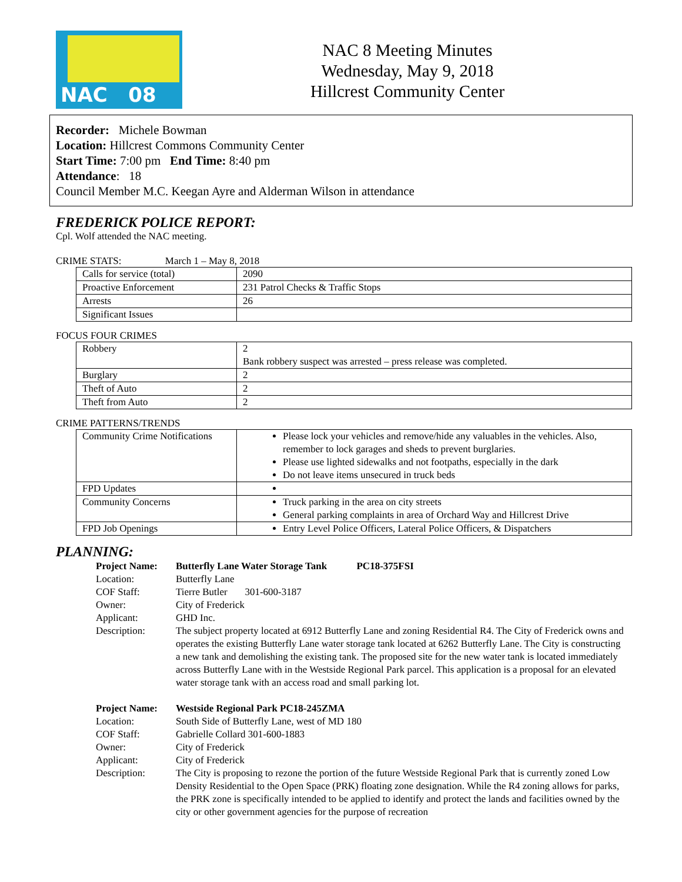NAC 08
NAC 8 Meeting Minutes
Wednesday, May 9, 2018
Hillcrest Community Center
Recorder: Michele Bowman
Location: Hillcrest Commons Community Center
Start Time: 7:00 pm End Time: 8:40 pm
Attendance: 18
Council Member M.C. Keegan Ayre and Alderman Wilson in attendance
FREDERICK POLICE REPORT:
Cpl. Wolf attended the NAC meeting.
CRIME STATS: March 1 – May 8, 2018
| Calls for service (total) | 2090 |
| Proactive Enforcement | 231 Patrol Checks & Traffic Stops |
| Arrests | 26 |
| Significant Issues | |
FOCUS FOUR CRIMES
| Robbery | 2 Bank robbery suspect was arrested – press release was completed. |
| Burglary | 2 |
| Theft of Auto | 2 |
| Theft from Auto | 2 |
CRIME PATTERNS/TRENDS
| Community Crime Notifications | Please lock your vehicles and remove/hide any valuables in the vehicles. Also, remember to lock garages and sheds to prevent burglaries. Please use lighted sidewalks and not footpaths, especially in the dark Do not leave items unsecured in truck beds |
| FPD Updates | |
| Community Concerns | Truck parking in the area on city streets General parking complaints in area of Orchard Way and Hillcrest Drive |
| FPD Job Openings | Entry Level Police Officers, Lateral Police Officers, & Dispatchers |
PLANNING:
| Project Name: | Butterfly Lane Water Storage Tank PC18-375FSI |
| Location: | Butterfly Lane |
| COF Staff: | Tierre Butler 301-600-3187 |
| Owner: | City of Frederick |
| Applicant: | GHD Inc. |
| Description: | The subject property located at 6912 Butterfly Lane and zoning Residential R4. The City of Frederick owns and operates the existing Butterfly Lane water storage tank located at 6262 Butterfly Lane. The City is constructing a new tank and demolishing the existing tank. The proposed site for the new water tank is located immediately across Butterfly Lane with in the Westside Regional Park parcel. This application is a proposal for an elevated water storage tank with an access road and small parking lot. |
| Project Name: | Westside Regional Park PC18-245ZMA |
| Location: | South Side of Butterfly Lane, west of MD 180 |
| COF Staff: | Gabrielle Collard 301-600-1883 |
| Owner: | City of Frederick |
| Applicant: | City of Frederick |
| Description: | The City is proposing to rezone the portion of the future Westside Regional Park that is currently zoned Low Density Residential to the Open Space (PRK) floating zone designation. While the R4 zoning allows for parks, the PRK zone is specifically intended to be applied to identify and protect the lands and facilities owned by the city or other government agencies for the purpose of recreation |